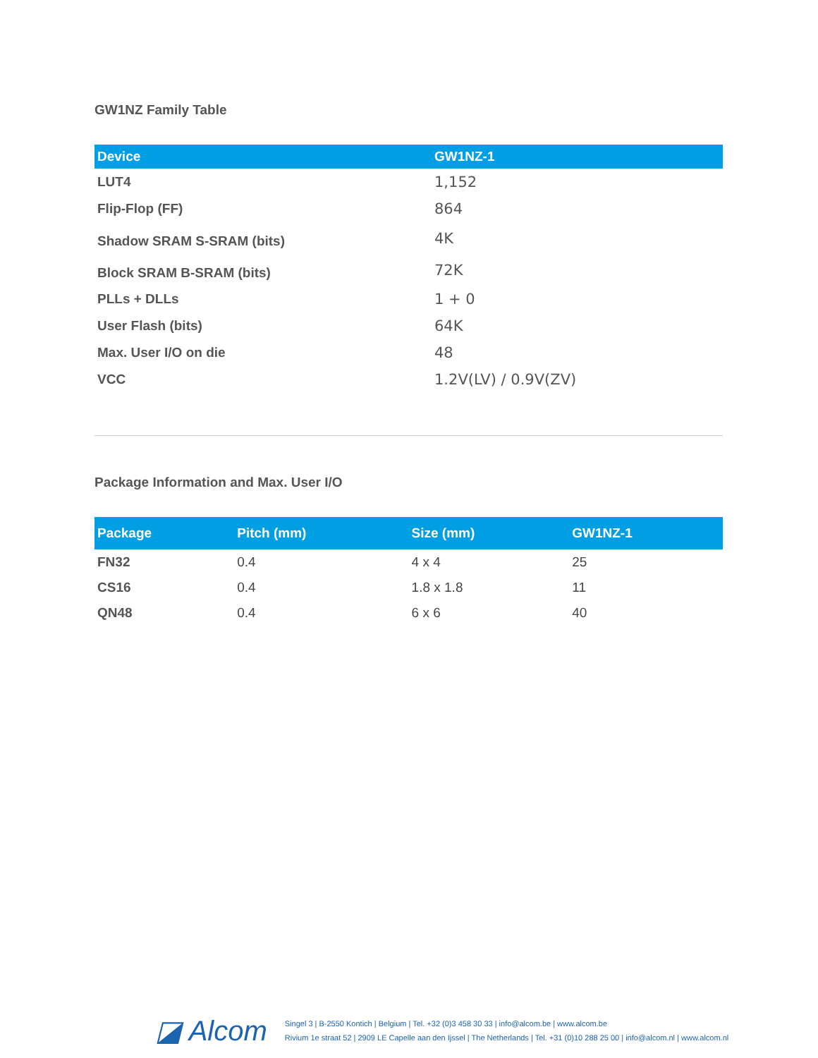GW1NZ Family Table
| Device | GW1NZ-1 |
| --- | --- |
| LUT4 | 1,152 |
| Flip-Flop (FF) | 864 |
| Shadow SRAM S-SRAM (bits) | 4K |
| Block SRAM B-SRAM (bits) | 72K |
| PLLs + DLLs | 1 + 0 |
| User Flash (bits) | 64K |
| Max. User I/O on die | 48 |
| VCC | 1.2V(LV) / 0.9V(ZV) |
Package Information and Max. User I/O
| Package | Pitch (mm) | Size (mm) | GW1NZ-1 |
| --- | --- | --- | --- |
| FN32 | 0.4 | 4 x 4 | 25 |
| CS16 | 0.4 | 1.8 x 1.8 | 11 |
| QN48 | 0.4 | 6 x 6 | 40 |
◪ Alcom
Singel 3 | B-2550 Kontich | Belgium | Tel. +32 (0)3 458 30 33 | info@alcom.be | www.alcom.be
Rivium 1e straat 52 | 2909 LE Capelle aan den Ijssel | The Netherlands | Tel. +31 (0)10 288 25 00 | info@alcom.nl | www.alcom.nl